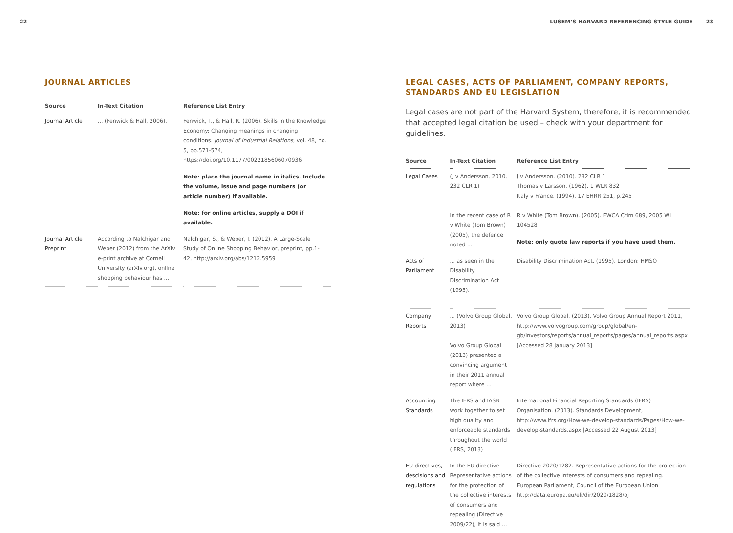22
JOURNAL ARTICLES
| Source | In-Text Citation | Reference List Entry |
| --- | --- | --- |
| Journal Article | ... (Fenwick & Hall, 2006). | Fenwick, T., & Hall, R. (2006). Skills in the Knowledge Economy: Changing meanings in changing conditions. Journal of Industrial Relations , vol. 48, no. 5, pp.571-574, https://doi.org/10.1177/0022185606070936 Note: place the journal name in italics. Include the volume, issue and page numbers (or article number) if available. Note: for online articles, supply a DOI if available. |
| Journal Article Preprint | According to Nalchigar and Weber (2012) from the ArXiv e-print archive at Cornell University (arXiv.org), online shopping behaviour has ... | Nalchigar, S., & Weber, I. (2012). A Large-Scale Study of Online Shopping Behavior, preprint, pp.1-42, http://arxiv.org/abs/1212.5959 |
LUSEM’S HARVARD REFERENCING STYLE GUIDE 23
LEGAL CASES, ACTS OF PARLIAMENT, COMPANY REPORTS, STANDARDS AND EU LEGISLATION
Legal cases are not part of the Harvard System; therefore, it is recommended that accepted legal citation be used – check with your department for guidelines.
| Source | In-Text Citation | Reference List Entry |
| --- | --- | --- |
| Legal Cases | (J v Andersson, 2010, 232 CLR 1) In the recent case of R v White (Tom Brown) (2005), the defence noted … | J v Andersson. (2010). 232 CLR 1 Thomas v Larsson. (1962). 1 WLR 832 Italy v France. (1994). 17 EHRR 251, p.245 R v White (Tom Brown). (2005). EWCA Crim 689, 2005 WL 104528 Note: only quote law reports if you have used them. |
| Acts of Parliament | ... as seen in the Disability Discrimination Act (1995). | Disability Discrimination Act. (1995). London: HMSO |
| Company Reports | ... (Volvo Group Global, 2013) Volvo Group Global (2013) presented a convincing argument in their 2011 annual report where … | Volvo Group Global. (2013). Volvo Group Annual Report 2011, http://www.volvogroup.com/group/global/en-gb/investors/reports/annual_reports/pages/annual_reports.aspx [Accessed 28 January 2013] |
| Accounting Standards | The IFRS and IASB work together to set high quality and enforceable standards throughout the world (IFRS, 2013) | International Financial Reporting Standards (IFRS) Organisation. (2013). Standards Development, http://www.ifrs.org/How-we-develop-standards/Pages/How-we-develop-standards.aspx [Accessed 22 August 2013] |
| EU directives, descisions and regulations | In the EU directive Representative actions for the protection of the collective interests of consumers and repealing (Directive 2009/22), it is said … | Directive 2020/1282. Representative actions for the protection of the collective interests of consumers and repealing. European Parliament, Council of the European Union. http://data.europa.eu/eli/dir/2020/1828/oj |